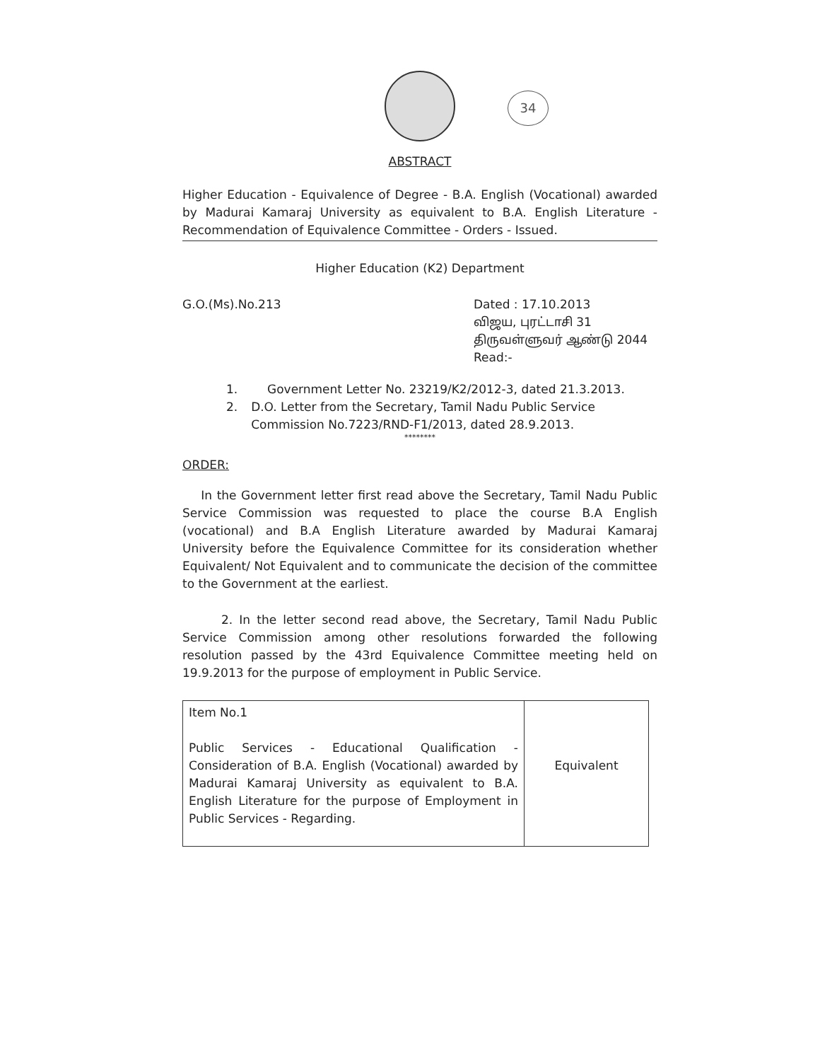34
ABSTRACT
Higher Education - Equivalence of Degree - B.A. English (Vocational) awarded by Madurai Kamaraj University as equivalent to B.A. English Literature - Recommendation of Equivalence Committee - Orders - Issued.
Higher Education (K2) Department
G.O.(Ms).No.213 Dated : 17.10.2013
விஜய, புரட்டாசி 31
திருவள்ளுவர் ஆண்டு 2044
Read:-
1. Government Letter No. 23219/K2/2012-3, dated 21.3.2013.
2. D.O. Letter from the Secretary, Tamil Nadu Public Service Commission No.7223/RND-F1/2013, dated 28.9.2013.
********
ORDER:
In the Government letter first read above the Secretary, Tamil Nadu Public Service Commission was requested to place the course B.A English (vocational) and B.A English Literature awarded by Madurai Kamaraj University before the Equivalence Committee for its consideration whether Equivalent/ Not Equivalent and to communicate the decision of the committee to the Government at the earliest.
2. In the letter second read above, the Secretary, Tamil Nadu Public Service Commission among other resolutions forwarded the following resolution passed by the 43rd Equivalence Committee meeting held on 19.9.2013 for the purpose of employment in Public Service.
| Item No.1 Public Services - Educational Qualification - Consideration of B.A. English (Vocational) awarded by Madurai Kamaraj University as equivalent to B.A. English Literature for the purpose of Employment in Public Services - Regarding. | Equivalent |